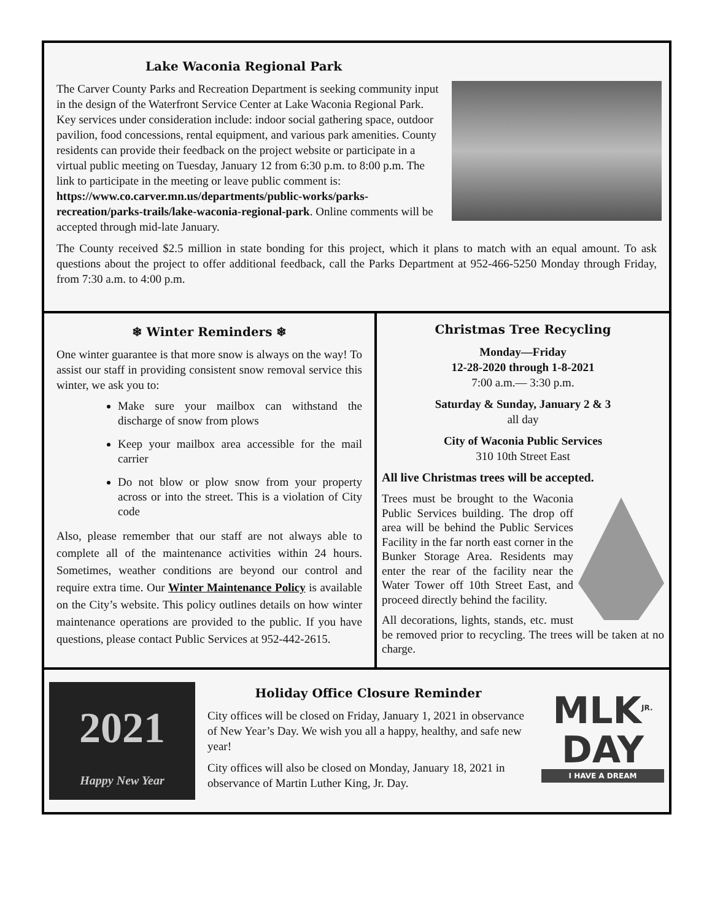Lake Waconia Regional Park
The Carver County Parks and Recreation Department is seeking community input in the design of the Waterfront Service Center at Lake Waconia Regional Park. Key services under consideration include: indoor social gathering space, outdoor pavilion, food concessions, rental equipment, and various park amenities. County residents can provide their feedback on the project website or participate in a virtual public meeting on Tuesday, January 12 from 6:30 p.m. to 8:00 p.m. The link to participate in the meeting or leave public comment is: https://www.co.carver.mn.us/departments/public-works/parks-recreation/parks-trails/lake-waconia-regional-park. Online comments will be accepted through mid-late January.
The County received $2.5 million in state bonding for this project, which it plans to match with an equal amount. To ask questions about the project to offer additional feedback, call the Parks Department at 952-466-5250 Monday through Friday, from 7:30 a.m. to 4:00 p.m.
❄ Winter Reminders ❄
One winter guarantee is that more snow is always on the way! To assist our staff in providing consistent snow removal service this winter, we ask you to:
Make sure your mailbox can withstand the discharge of snow from plows
Keep your mailbox area accessible for the mail carrier
Do not blow or plow snow from your property across or into the street. This is a violation of City code
Also, please remember that our staff are not always able to complete all of the maintenance activities within 24 hours. Sometimes, weather conditions are beyond our control and require extra time. Our Winter Maintenance Policy is available on the City’s website. This policy outlines details on how winter maintenance operations are provided to the public. If you have questions, please contact Public Services at 952-442-2615.
Christmas Tree Recycling
Monday—Friday
12-28-2020 through 1-8-2021
7:00 a.m.— 3:30 p.m.
Saturday & Sunday, January 2 & 3
all day
City of Waconia Public Services
310 10th Street East
All live Christmas trees will be accepted.
Trees must be brought to the Waconia Public Services building. The drop off area will be behind the Public Services Facility in the far north east corner in the Bunker Storage Area. Residents may enter the rear of the facility near the Water Tower off 10th Street East, and proceed directly behind the facility.
All decorations, lights, stands, etc. must be removed prior to recycling. The trees will be taken at no charge.
2021
Happy New Year
Holiday Office Closure Reminder
City offices will be closed on Friday, January 1, 2021 in observance of New Year’s Day. We wish you all a happy, healthy, and safe new year!
City offices will also be closed on Monday, January 18, 2021 in observance of Martin Luther King, Jr. Day.
MLK<sup>JR.</sup>
DAY
I HAVE A DREAM